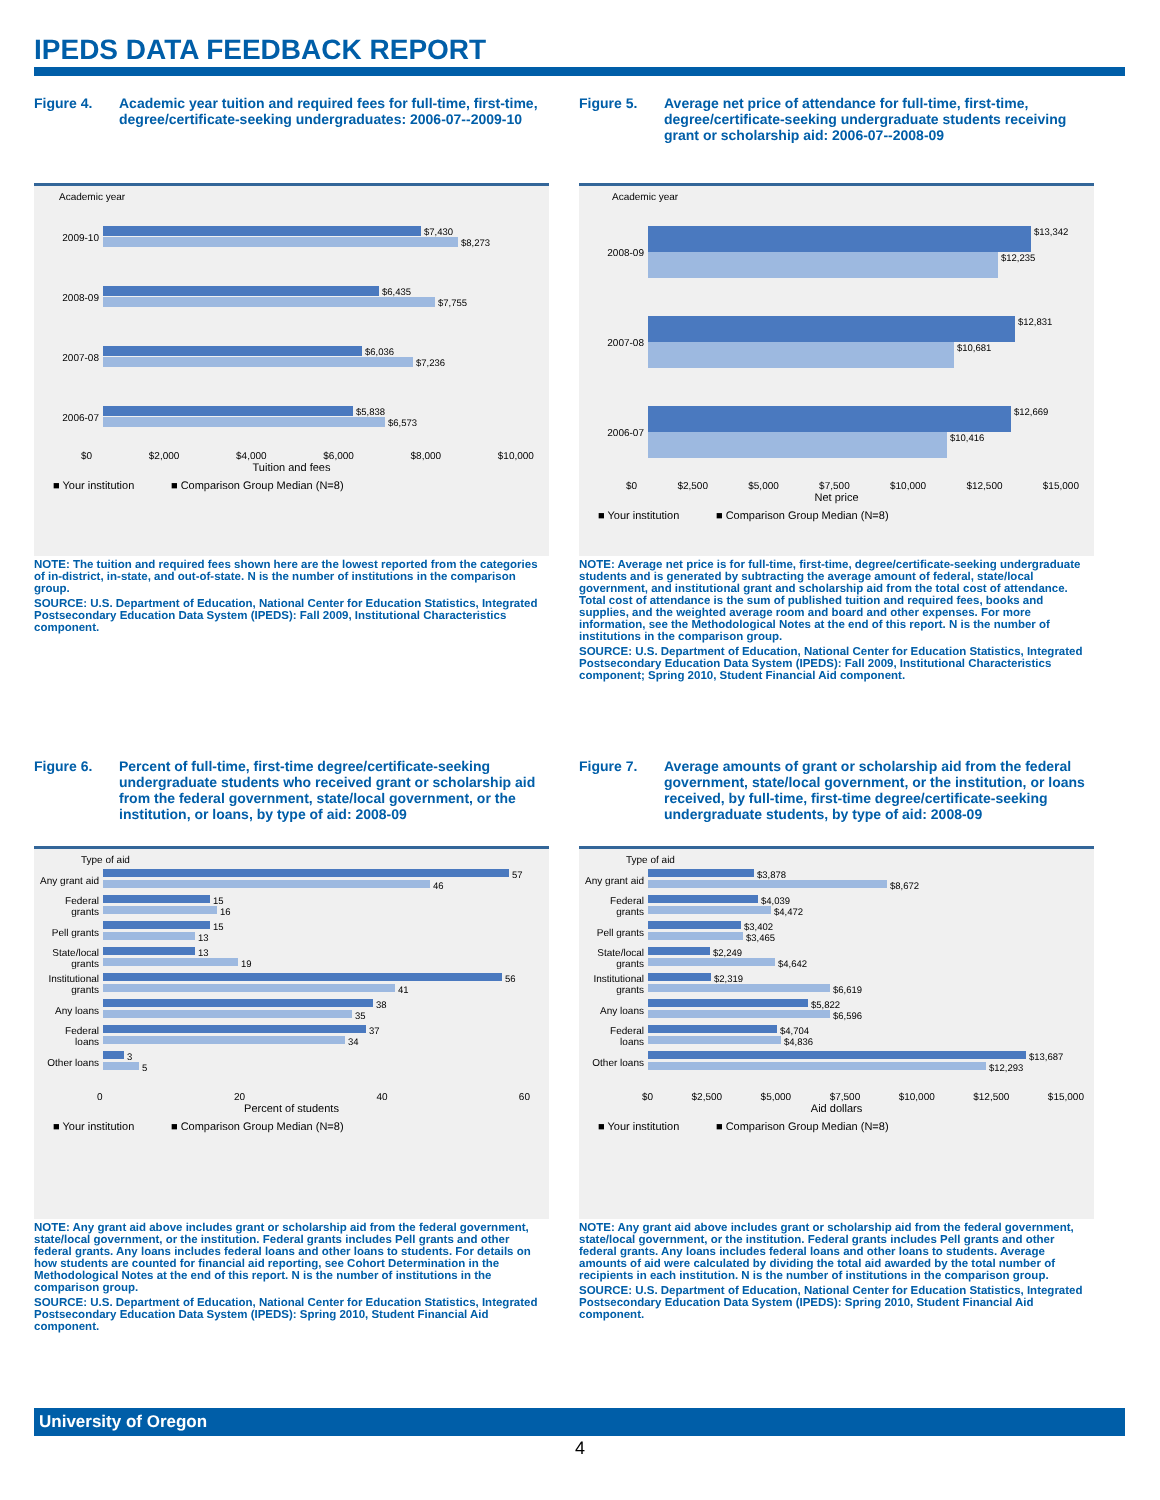IPEDS DATA FEEDBACK REPORT
Figure 4. Academic year tuition and required fees for full-time, first-time, degree/certificate-seeking undergraduates: 2006-07--2009-10
Academic year
2009-10
$7,430
$8,273
2008-09
$6,435
$7,755
2007-08
$6,036
$7,236
2006-07
$5,838
$6,573
$0 $2,000 $4,000 $6,000 $8,000 $10,000
Tuition and fees
■ Your institution ■ Comparison Group Median (N=8)
NOTE: The tuition and required fees shown here are the lowest reported from the categories of in-district, in-state, and out-of-state. N is the number of institutions in the comparison group.
SOURCE: U.S. Department of Education, National Center for Education Statistics, Integrated Postsecondary Education Data System (IPEDS): Fall 2009, Institutional Characteristics component.
Figure 5. Average net price of attendance for full-time, first-time, degree/certificate-seeking undergraduate students receiving grant or scholarship aid: 2006-07--2008-09
Academic year
2008-09
$13,342
$12,235
2007-08
$12,831
$10,681
2006-07
$12,669
$10,416
$0 $2,500 $5,000 $7,500 $10,000 $12,500 $15,000
Net price
■ Your institution ■ Comparison Group Median (N=8)
NOTE: Average net price is for full-time, first-time, degree/certificate-seeking undergraduate students and is generated by subtracting the average amount of federal, state/local government, and institutional grant and scholarship aid from the total cost of attendance. Total cost of attendance is the sum of published tuition and required fees, books and supplies, and the weighted average room and board and other expenses. For more information, see the Methodological Notes at the end of this report. N is the number of institutions in the comparison group.
SOURCE: U.S. Department of Education, National Center for Education Statistics, Integrated Postsecondary Education Data System (IPEDS): Fall 2009, Institutional Characteristics component; Spring 2010, Student Financial Aid component.
Figure 6. Percent of full-time, first-time degree/certificate-seeking undergraduate students who received grant or scholarship aid from the federal government, state/local government, or the institution, or loans, by type of aid: 2008-09
Type of aid
Any grant aid
57
46
Federal grants
15
16
Pell grants
15
13
State/local grants
13
19
Institutional grants
56
41
Any loans
38
35
Federal loans
37
34
Other loans
3
5
0 20 40 60
Percent of students
■ Your institution ■ Comparison Group Median (N=8)
NOTE: Any grant aid above includes grant or scholarship aid from the federal government, state/local government, or the institution. Federal grants includes Pell grants and other federal grants. Any loans includes federal loans and other loans to students. For details on how students are counted for financial aid reporting, see Cohort Determination in the Methodological Notes at the end of this report. N is the number of institutions in the comparison group.
SOURCE: U.S. Department of Education, National Center for Education Statistics, Integrated Postsecondary Education Data System (IPEDS): Spring 2010, Student Financial Aid component.
Figure 7. Average amounts of grant or scholarship aid from the federal government, state/local government, or the institution, or loans received, by full-time, first-time degree/certificate-seeking undergraduate students, by type of aid: 2008-09
Type of aid
Any grant aid
$3,878
$8,672
Federal grants
$4,039
$4,472
Pell grants
$3,402
$3,465
State/local grants
$2,249
$4,642
Institutional grants
$2,319
$6,619
Any loans
$5,822
$6,596
Federal loans
$4,704
$4,836
Other loans
$13,687
$12,293
$0 $2,500 $5,000 $7,500 $10,000 $12,500 $15,000
Aid dollars
■ Your institution ■ Comparison Group Median (N=8)
NOTE: Any grant aid above includes grant or scholarship aid from the federal government, state/local government, or the institution. Federal grants includes Pell grants and other federal grants. Any loans includes federal loans and other loans to students. Average amounts of aid were calculated by dividing the total aid awarded by the total number of recipients in each institution. N is the number of institutions in the comparison group.
SOURCE: U.S. Department of Education, National Center for Education Statistics, Integrated Postsecondary Education Data System (IPEDS): Spring 2010, Student Financial Aid component.
University of Oregon
4